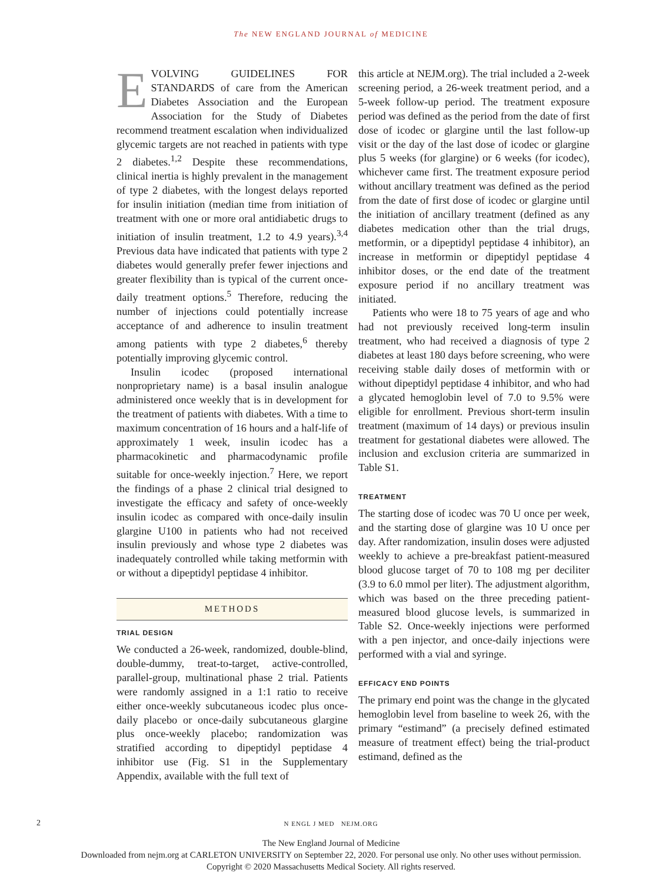The NEW ENGLAND JOURNAL of MEDICINE
EVOLVING GUIDELINES FOR STANDARDS of care from the American Diabetes Association and the European Association for the Study of Diabetes recommend treatment escalation when individualized glycemic targets are not reached in patients with type 2 diabetes.<sup>1,2</sup> Despite these recommendations, clinical inertia is highly prevalent in the management of type 2 diabetes, with the longest delays reported for insulin initiation (median time from initiation of treatment with one or more oral antidiabetic drugs to initiation of insulin treatment, 1.2 to 4.9 years).<sup>3,4</sup> Previous data have indicated that patients with type 2 diabetes would generally prefer fewer injections and greater flexibility than is typical of the current once-daily treatment options.<sup>5</sup> Therefore, reducing the number of injections could potentially increase acceptance of and adherence to insulin treatment among patients with type 2 diabetes,<sup>6</sup> thereby potentially improving glycemic control.
Insulin icodec (proposed international nonproprietary name) is a basal insulin analogue administered once weekly that is in development for the treatment of patients with diabetes. With a time to maximum concentration of 16 hours and a half-life of approximately 1 week, insulin icodec has a pharmacokinetic and pharmacodynamic profile suitable for once-weekly injection.<sup>7</sup> Here, we report the findings of a phase 2 clinical trial designed to investigate the efficacy and safety of once-weekly insulin icodec as compared with once-daily insulin glargine U100 in patients who had not received insulin previously and whose type 2 diabetes was inadequately controlled while taking metformin with or without a dipeptidyl peptidase 4 inhibitor.
METHODS
TRIAL DESIGN
We conducted a 26-week, randomized, double-blind, double-dummy, treat-to-target, active-controlled, parallel-group, multinational phase 2 trial. Patients were randomly assigned in a 1:1 ratio to receive either once-weekly subcutaneous icodec plus once-daily placebo or once-daily subcutaneous glargine plus once-weekly placebo; randomization was stratified according to dipeptidyl peptidase 4 inhibitor use (Fig. S1 in the Supplementary Appendix, available with the full text of
this article at NEJM.org). The trial included a 2-week screening period, a 26-week treatment period, and a 5-week follow-up period. The treatment exposure period was defined as the period from the date of first dose of icodec or glargine until the last follow-up visit or the day of the last dose of icodec or glargine plus 5 weeks (for glargine) or 6 weeks (for icodec), whichever came first. The treatment exposure period without ancillary treatment was defined as the period from the date of first dose of icodec or glargine until the initiation of ancillary treatment (defined as any diabetes medication other than the trial drugs, metformin, or a dipeptidyl peptidase 4 inhibitor), an increase in metformin or dipeptidyl peptidase 4 inhibitor doses, or the end date of the treatment exposure period if no ancillary treatment was initiated.
Patients who were 18 to 75 years of age and who had not previously received long-term insulin treatment, who had received a diagnosis of type 2 diabetes at least 180 days before screening, who were receiving stable daily doses of metformin with or without dipeptidyl peptidase 4 inhibitor, and who had a glycated hemoglobin level of 7.0 to 9.5% were eligible for enrollment. Previous short-term insulin treatment (maximum of 14 days) or previous insulin treatment for gestational diabetes were allowed. The inclusion and exclusion criteria are summarized in Table S1.
TREATMENT
The starting dose of icodec was 70 U once per week, and the starting dose of glargine was 10 U once per day. After randomization, insulin doses were adjusted weekly to achieve a pre-breakfast patient-measured blood glucose target of 70 to 108 mg per deciliter (3.9 to 6.0 mmol per liter). The adjustment algorithm, which was based on the three preceding patient-measured blood glucose levels, is summarized in Table S2. Once-weekly injections were performed with a pen injector, and once-daily injections were performed with a vial and syringe.
EFFICACY END POINTS
The primary end point was the change in the glycated hemoglobin level from baseline to week 26, with the primary “estimand” (a precisely defined estimated measure of treatment effect) being the trial-product estimand, defined as the
2
N ENGL J MED NEJM.ORG
The New England Journal of Medicine
Downloaded from nejm.org at CARLETON UNIVERSITY on September 22, 2020. For personal use only. No other uses without permission.
Copyright © 2020 Massachusetts Medical Society. All rights reserved.